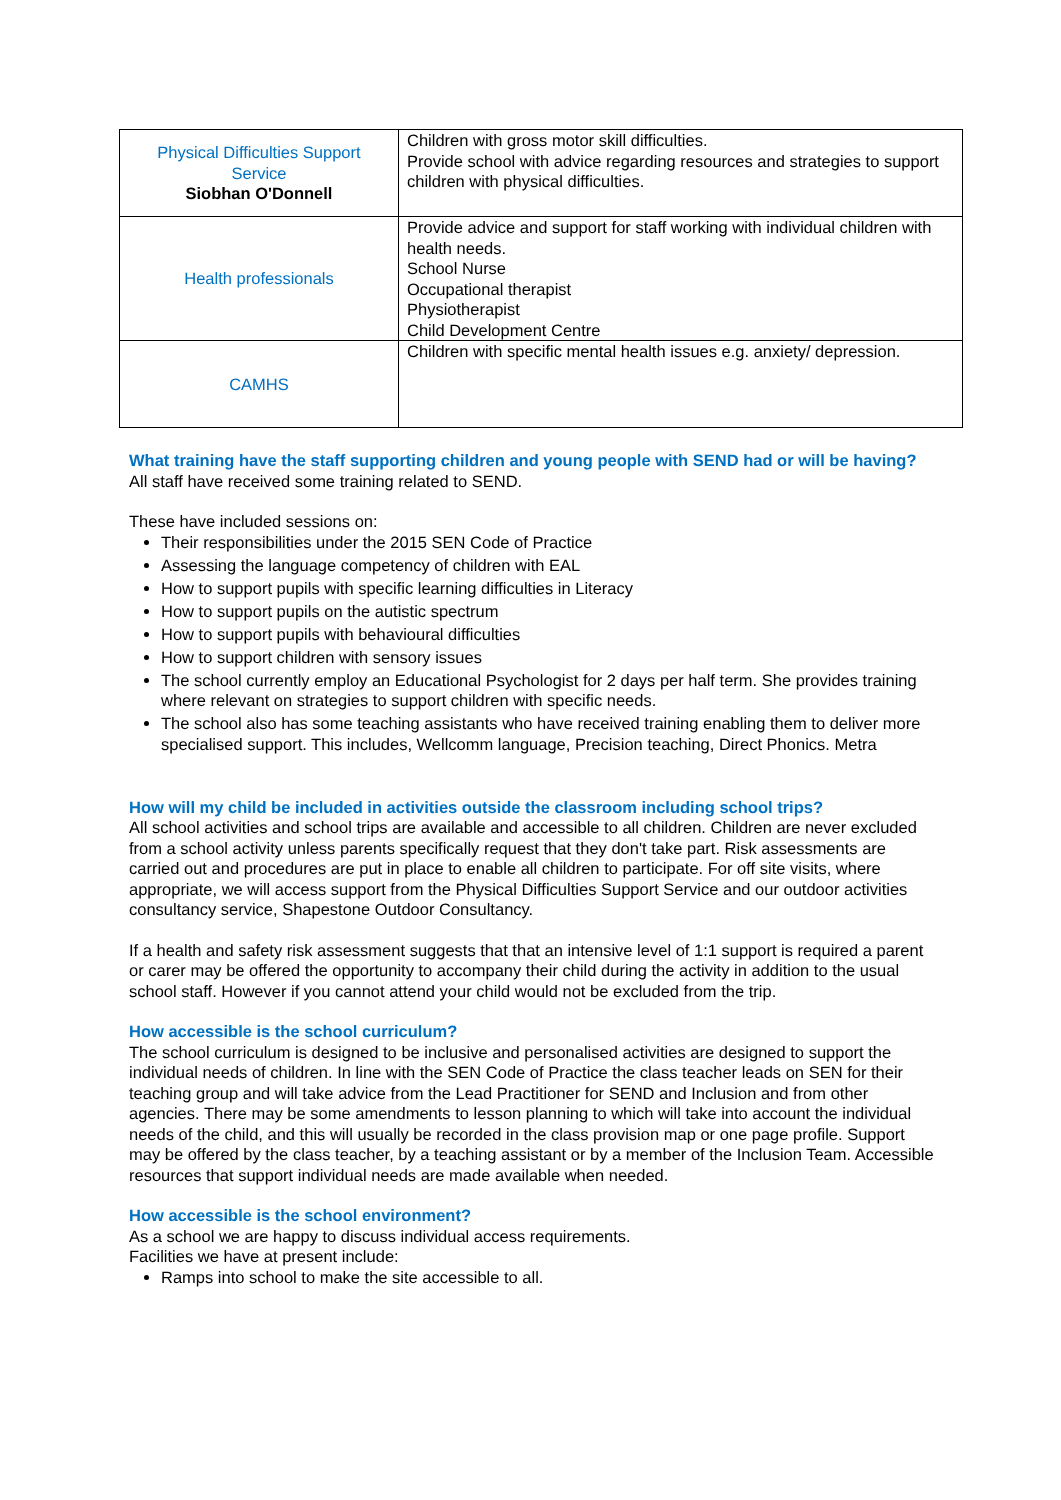| Physical Difficulties Support Service Siobhan O'Donnell | Children with gross motor skill difficulties. Provide school with advice regarding resources and strategies to support children with physical difficulties. |
| Health professionals | Provide advice and support for staff working with individual children with health needs. School Nurse Occupational therapist Physiotherapist Child Development Centre |
| CAMHS | Children with specific mental health issues e.g. anxiety/ depression. |
What training have the staff supporting children and young people with SEND had or will be having?
All staff have received some training related to SEND.
These have included sessions on:
Their responsibilities under the 2015 SEN Code of Practice
Assessing the language competency of children with EAL
How to support pupils with specific learning difficulties in Literacy
How to support pupils on the autistic spectrum
How to support pupils with behavioural difficulties
How to support children with sensory issues
The school currently employ an Educational Psychologist for 2 days per half term. She provides training where relevant on strategies to support children with specific needs.
The school also has some teaching assistants who have received training enabling them to deliver more specialised support. This includes, Wellcomm language, Precision teaching, Direct Phonics. Metra
How will my child be included in activities outside the classroom including school trips?
All school activities and school trips are available and accessible to all children. Children are never excluded from a school activity unless parents specifically request that they don't take part. Risk assessments are carried out and procedures are put in place to enable all children to participate. For off site visits, where appropriate, we will access support from the Physical Difficulties Support Service and our outdoor activities consultancy service, Shapestone Outdoor Consultancy.
If a health and safety risk assessment suggests that that an intensive level of 1:1 support is required a parent or carer may be offered the opportunity to accompany their child during the activity in addition to the usual school staff. However if you cannot attend your child would not be excluded from the trip.
How accessible is the school curriculum?
The school curriculum is designed to be inclusive and personalised activities are designed to support the individual needs of children. In line with the SEN Code of Practice the class teacher leads on SEN for their teaching group and will take advice from the Lead Practitioner for SEND and Inclusion and from other agencies. There may be some amendments to lesson planning to which will take into account the individual needs of the child, and this will usually be recorded in the class provision map or one page profile. Support may be offered by the class teacher, by a teaching assistant or by a member of the Inclusion Team. Accessible resources that support individual needs are made available when needed.
How accessible is the school environment?
As a school we are happy to discuss individual access requirements.
Facilities we have at present include:
Ramps into school to make the site accessible to all.